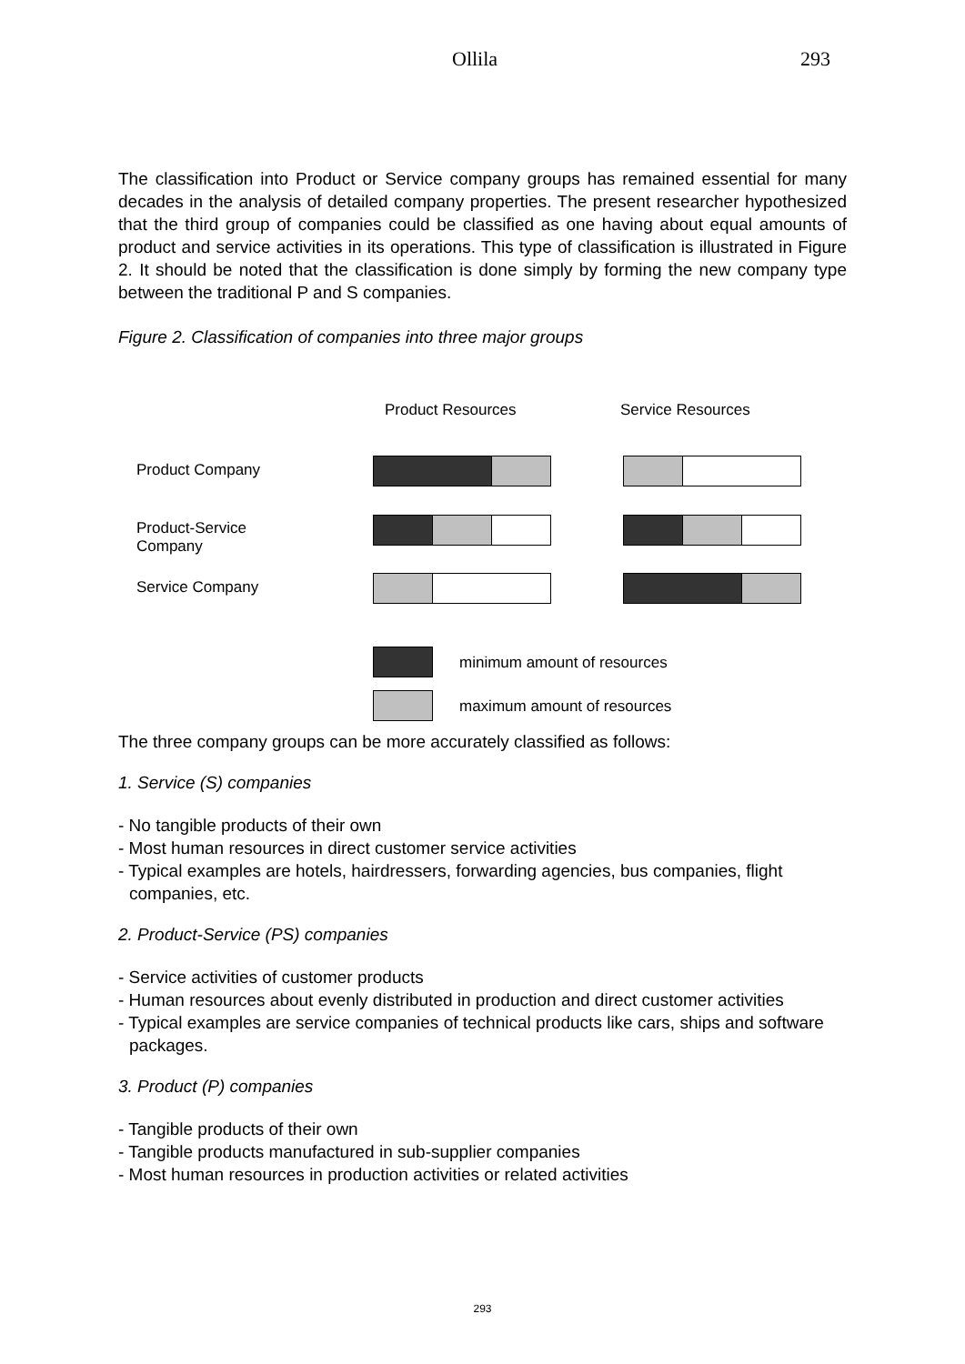Ollila 293
The classification into Product or Service company groups has remained essential for many decades in the analysis of detailed company properties. The present researcher hypothesized that the third group of companies could be classified as one having about equal amounts of product and service activities in its operations. This type of classification is illustrated in Figure 2. It should be noted that the classification is done simply by forming the new company type between the traditional P and S companies.
Figure 2. Classification of companies into three major groups
Product Resources Service Resources
Product Company
Product-Service
Company
Service Company
minimum amount of resources
maximum amount of resources
The three company groups can be more accurately classified as follows:
1. Service (S) companies
- No tangible products of their own
- Most human resources in direct customer service activities
- Typical examples are hotels, hairdressers, forwarding agencies, bus companies, flight companies, etc.
2. Product-Service (PS) companies
- Service activities of customer products
- Human resources about evenly distributed in production and direct customer activities
- Typical examples are service companies of technical products like cars, ships and software packages.
3. Product (P) companies
- Tangible products of their own
- Tangible products manufactured in sub-supplier companies
- Most human resources in production activities or related activities
293